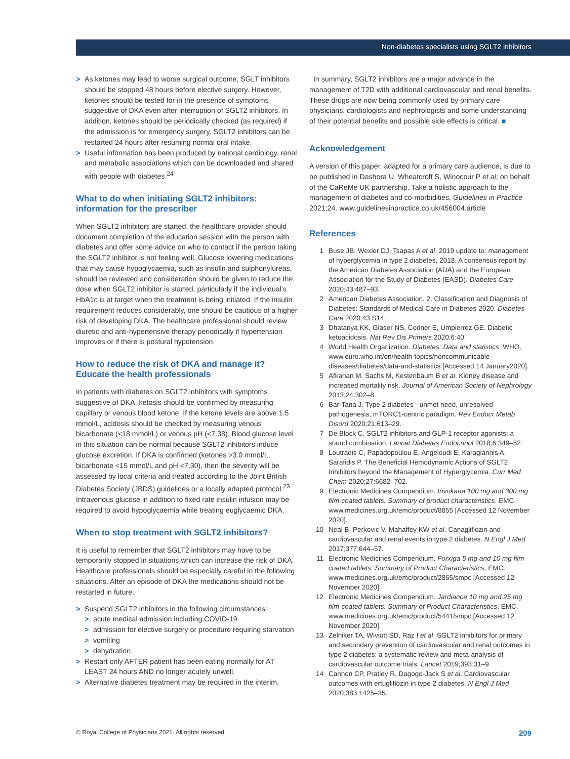Non-diabetes specialists using SGLT2 inhibitors
> As ketones may lead to worse surgical outcome, SGLT inhibitors should be stopped 48 hours before elective surgery. However, ketones should be tested for in the presence of symptoms suggestive of DKA even after interruption of SGLT2 inhibitors. In addition, ketones should be periodically checked (as required) if the admission is for emergency surgery. SGLT2 inhibitors can be restarted 24 hours after resuming normal oral intake.
> Useful information has been produced by national cardiology, renal and metabolic associations which can be downloaded and shared with people with diabetes.<sup>24</sup>
What to do when initiating SGLT2 inhibitors: information for the prescriber
When SGLT2 inhibitors are started, the healthcare provider should document completion of the education session with the person with diabetes and offer some advice on who to contact if the person taking the SGLT2 inhibitor is not feeling well. Glucose lowering medications that may cause hypoglycaemia, such as insulin and sulphonylureas, should be reviewed and consideration should be given to reduce the dose when SGLT2 inhibitor is started, particularly if the individual’s HbA1c is at target when the treatment is being initiated. If the insulin requirement reduces considerably, one should be cautious of a higher risk of developing DKA. The healthcare professional should review diuretic and anti-hypertensive therapy periodically if hypertension improves or if there is postural hypotension.
How to reduce the risk of DKA and manage it? Educate the health professionals
In patients with diabetes on SGLT2 inhibitors with symptoms suggestive of DKA, ketosis should be confirmed by measuring capillary or venous blood ketone. If the ketone levels are above 1.5 mmol/L, acidosis should be checked by measuring venous bicarbonate (<18 mmol/L) or venous pH (<7.38). Blood glucose level in this situation can be normal because SGLT2 inhibitors induce glucose excretion. If DKA is confirmed (ketones >3.0 mmol/L, bicarbonate <15 mmol/L and pH <7.30), then the severity will be assessed by local criteria and treated according to the Joint British Diabetes Society (JBDS) guidelines or a locally adapted protocol.<sup>23</sup> Intravenous glucose in addition to fixed rate insulin infusion may be required to avoid hypoglycaemia while treating euglycaemic DKA.
When to stop treatment with SGLT2 inhibitors?
It is useful to remember that SGLT2 inhibitors may have to be temporarily stopped in situations which can increase the risk of DKA. Healthcare professionals should be especially careful in the following situations. After an episode of DKA the medications should not be restarted in future.
> Suspend SGLT2 inhibitors in the following circumstances:
> acute medical admission including COVID-19
> admission for elective surgery or procedure requiring starvation
> vomiting
> dehydration.
> Restart only AFTER patient has been eating normally for AT LEAST 24 hours AND no longer acutely unwell.
> Alternative diabetes treatment may be required in the interim.
In summary, SGLT2 inhibitors are a major advance in the management of T2D with additional cardiovascular and renal benefits. These drugs are now being commonly used by primary care physicians, cardiologists and nephrologists and some understanding of their potential benefits and possible side effects is critical. ■
Acknowledgement
A version of this paper, adapted for a primary care audience, is due to be published in Dashora U, Wheatcroft S, Winocour P et al; on behalf of the CaReMe UK partnership. Take a holistic approach to the management of diabetes and co-morbidities. Guidelines in Practice 2021;24. www.guidelinesinpractice.co.uk/456004.article
References
1 Buse JB, Wexler DJ, Tsapas A et al. 2019 update to: management of hyperglycemia in type 2 diabetes, 2018. A consensus report by the American Diabetes Association (ADA) and the European Association for the Study of Diabetes (EASD). Diabetes Care 2020;43:487–93.
2 American Diabetes Association. 2. Classification and Diagnosis of Diabetes: Standards of Medical Care in Diabetes-2020. Diabetes Care 2020;43:S14.
3 Dhatariya KK, Glaser NS, Codner E, Umpierrez GE. Diabetic ketoacidosis. Nat Rev Dis Primers 2020;6:40.
4 World Health Organization. Diabetes: Data and statistics. WHO. www.euro.who.int/en/health-topics/noncommunicable-diseases/diabetes/data-and-statistics [Accessed 14 January2020].
5 Afkarian M, Sachs M, Kestenbaum B et al. Kidney disease and increased mortality risk. Journal of American Society of Nephrology 2013,24:302–8.
6 Bar-Tana J. Type 2 diabetes - unmet need, unresolved pathogenesis, mTORC1-centric paradigm. Rev Endocr Metab Disord 2020;21:613–29.
7 De Block C. SGLT2 inhibitors and GLP-1 receptor agonists: a sound combination. Lancet Diabetes Endocrinol 2018;6:349–52.
8 Loutradis C, Papadopoulou E, Angeloudi E, Karagiannis A, Sarafidis P. The Beneficial Hemodynamic Actions of SGLT2 Inhibitors beyond the Management of Hyperglycemia. Curr Med Chem 2020;27:6682–702.
9 Electronic Medicines Compendium. Invokana 100 mg and 300 mg film-coated tablets. Summary of product characteristics. EMC. www.medicines.org.uk/emc/product/8855 [Accessed 12 November 2020].
10 Neal B, Perkovic V, Mahaffey KW et al. Canagliflozin and cardiovascular and renal events in type 2 diabetes. N Engl J Med 2017;377:644–57.
11 Electronic Medicines Compendium. Forxiga 5 mg and 10 mg film coated tablets. Summary of Product Characteristics. EMC. www.medicines.org.uk/emc/product/2865/smpc [Accessed 12 November 2020].
12 Electronic Medicines Compendium. Jardiance 10 mg and 25 mg film-coated tablets. Summary of Product Characteristics. EMC. www.medicines.org.uk/emc/product/5441/smpc [Accessed 12 November 2020].
13 Zelniker TA, Wiviott SD, Raz I et al. SGLT2 inhibitors for primary and secondary prevention of cardiovascular and renal outcomes in type 2 diabetes: a systematic review and meta-analysis of cardiovascular outcome trials. Lancet 2019;393:31–9.
14 Cannon CP, Pratley R, Dagogo-Jack S et al. Cardiovascular outcomes with ertugliflozin in type 2 diabetes. N Engl J Med 2020;383:1425–35.
© Royal College of Physicians 2021. All rights reserved. 209